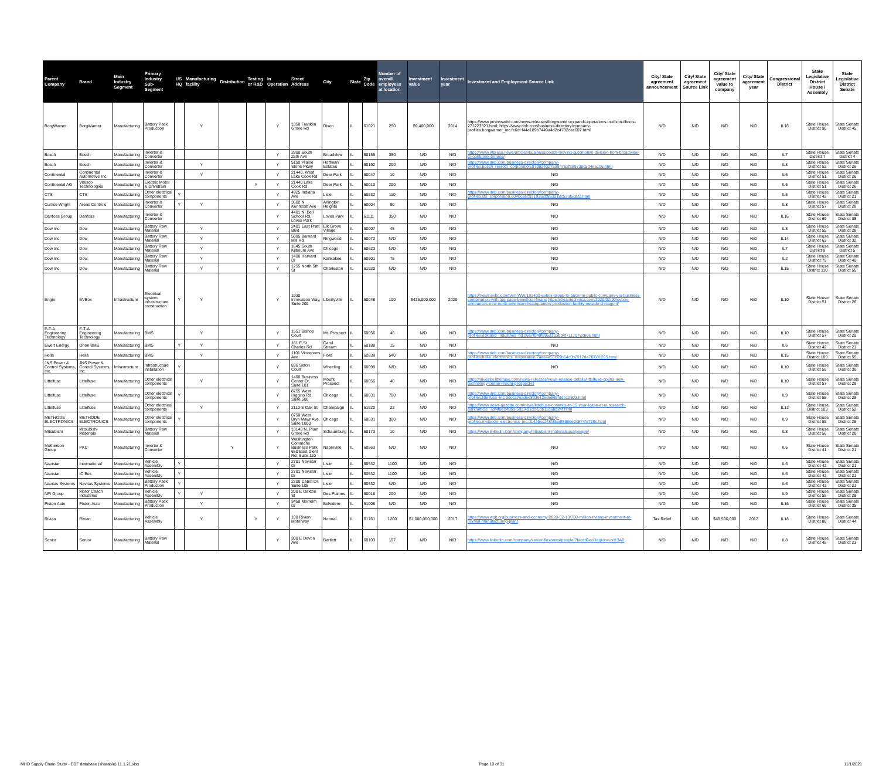| Parent Company | Brand | Main Industry Segment | Primary Industry Sub-Segment | US HQ | Manufacturing facility | Distribution | Testing or R&D | In Operation | Street Address | City | State | Zip Code | Number of overall employees at location | Investment value | Investment year | Investment and Employment Source Link | City/ State agreement announcement | City/ State agreement Source Link | City/ State agreement value to company | City/ State agreement year | Congressional District | State Legislative District House / Assembly | State Legislative District Senate |
| --- | --- | --- | --- | --- | --- | --- | --- | --- | --- | --- | --- | --- | --- | --- | --- | --- | --- | --- | --- | --- | --- | --- | --- |
| BorgWarner | BorgWarner | Manufacturing | Battery Pack Production | | Y | | | Y | 1350 Franklin Grove Rd | Dixon | IL | 61021 | 250 | $9,400,000 | 2014 | https://www.prnewswire.com/news-releases/borgwarner-expands-operations-in-dixon-illinois-271223521.html; https://www.dnb.com/business-directory/company-profiles.borgwarner_inc.fe6df f44e189b7449a4d2c4732cee607.html | N/D | N/D | N/D | N/D | IL16 | State House District 90 | State Senate District 45 |
| Bosch | Bosch | Manufacturing | Inverter & Converter | | | | | Y | 2800 South 25th Ave | Broadview | IL | 60155 | 350 | N/D | N/D | https://www.vfpress.news/articles/business/bosch-moving-automotive-division-from-broadview-to-oakbrook-terrace/ | N/D | N/D | N/D | N/D | IL7 | State House District 7 | State Senate District 4 |
| Bosch | Bosch | Manufacturing | Inverter & Converter | | Y | | | Y | 5150 Prairie Stone Pkwy | Hoffman Estates | IL | 60192 | 200 | N/D | N/D | https://www.dnb.com/business-directory/company-profiles.bosch_rexroth_corporation.970924d275a94765f289730c5d4e6106.html | N/D | N/D | N/D | N/D | IL8 | State House District 52 | State Senate District 26 |
| Continental | Continental Automotive Inc. | Manufacturing | Inverter & Converter | | Y | | | Y | 21440, West Lake Cook Rd | Deer Park | IL | 60047 | 10 | N/D | N/D | N/D | N/D | N/D | N/D | N/D | IL6 | State House District 51 | State Senate District 26 |
| Continental AG | Vitesco Technologies | Manufacturing | Electric Motor & Drivetrain | | | | Y | Y | 21440 Lake Cook Rd | Deer Park | IL | 60010 | 200 | N/D | N/D | N/D | N/D | N/D | N/D | N/D | IL6 | State House District 51 | State Senate District 26 |
| CTS | CTS | Manufacturing | Other electrical components | Y | | | | Y | 4925 Indiana Ave | Lisle | IL | 60532 | 110 | N/D | N/D | https://www.dnb.com/business-directory/company-profiles.cts_corporation.6040ceec9319362b863218c533f5daf2.html | N/D | N/D | N/D | N/D | IL6 | State House District 42 | State Senate District 21 |
| Curtiss-Wright | Arens Controls | Manufacturing | Inverter & Converter | Y | Y | | | Y | 3602 N Kennicott Ave | Arlington Heights | IL | 60004 | 90 | N/D | N/D | N/D | N/D | N/D | N/D | N/D | IL8 | State House District 57 | State Senate District 29 |
| Danfoss Group | Danfoss | Manufacturing | Inverter & Converter | | | | | Y | 4401 N. Bell School Rd, Loves Park | Loves Park | IL | 61111 | 350 | N/D | N/D | N/D | N/D | N/D | N/D | N/D | IL16 | State House District 69 | State Senate District 35 |
| Dow Inc. | Dow | Manufacturing | Battery Raw Material | | Y | | | Y | 2401 East Pratt Blvd | Elk Grove Village | IL | 60007 | 45 | N/D | N/D | N/D | N/D | N/D | N/D | N/D | IL8 | State House District 55 | State Senate District 28 |
| Dow Inc. | Dow | Manufacturing | Battery Raw Material | | Y | | | Y | 5005 Barnard Mill Rd | Ringwood | IL | 60072 | N/D | N/D | N/D | N/D | N/D | N/D | N/D | N/D | IL14 | State House District 63 | State Senate District 32 |
| Dow Inc. | Dow | Manufacturing | Battery Raw Material | | Y | | | Y | 1645 South Kilbourn Ave | Chicago | IL | 60623 | N/D | N/D | N/D | N/D | N/D | N/D | N/D | N/D | IL7 | State House District 9 | State Senate District 5 |
| Dow Inc. | Dow | Manufacturing | Battery Raw Material | | Y | | | Y | 1400 Harvard Dr | Kankakee | IL | 60901 | 75 | N/D | N/D | N/D | N/D | N/D | N/D | N/D | IL2 | State House District 79 | State Senate District 40 |
| Dow Inc. | Dow | Manufacturing | Battery Raw Material | | Y | | | Y | 1255 North 5th St | Charleston | IL | 61920 | N/D | N/D | N/D | N/D | N/D | N/D | N/D | N/D | IL15 | State House District 110 | State Senate District 55 |
| Engie | EVBox | Infrastructure | Electrical system infrastructure construction | Y | Y | | | Y | 1930 Innovation Way, Suite 200 | Libertyville | IL | 60048 | 100 | $425,000,000 | 2020 | https://news.evbox.com/en-WW/193402-evbox-group-to-become-public-company-via-business-combination-with-tpg-pace-beneficial-financ https://cleantechnica.com/2020/02/20/evbox-announces-new-north-american-headquarters-production-facility-outside-chicago-il/ | N/D | N/D | N/D | N/D | IL10 | State House District 51 | State Senate District 26 |
| E-T-A Engineering Technology | E-T-A Engineering Technology | Manufacturing | BMS | | Y | | | Y | 1551 Bishop Court | Mt. Prospect | IL | 60056 | 46 | N/D | N/D | https://www.dnb.com/business-directory/company-profiles.oakland_industries_ltd.d6a7f049f695a103bd4f7117078cb0e.html | N/D | N/D | N/D | N/D | IL10 | State House District 57 | State Senate District 29 |
| Ewert Energy | Orion BMS | Manufacturing | BMS | Y | Y | | | Y | 161 E St Charles Rd | Carol Stream | IL | 60188 | 15 | N/D | N/D | N/D | N/D | N/D | N/D | N/D | IL6 | State House District 42 | State Senate District 21 |
| Hella | Hella | Manufacturing | BMS | | Y | | | Y | 1101 Vincennes Ave | Flora | IL | 62839 | 540 | N/D | N/D | https://www.dnb.com/business-directory/company-profiles.hella_electronics_corporation.7aee4a53c69b64c0b2912da7f6681205.html | N/D | N/D | N/D | N/D | IL15 | State House District 109 | State Senate District 55 |
| JNS Power & Control Systems, Inc. | JNS Power & Control Systems, Inc. | Infrastructure | Infrastructure installation | Y | | | | Y | 830 Seton Court | Wheeling | IL | 60090 | N/D | N/D | N/D | N/D | N/D | N/D | N/D | N/D | IL10 | State House District 59 | State Senate District 30 |
| Littelfuse | Littelfuse | Manufacturing | Other electrical components | | Y | | | Y | 1400 Business Center Dr, Suite 101 | Mount Prospect | IL | 60056 | 40 | N/D | N/D | https://investor.littelfuse.com/news-releases/news-release-details/littelfuse-opens-new-technology-center-mount-prospect-ill | N/D | N/D | N/D | N/D | IL10 | State House District 57 | State Senate District 29 |
| Littelfuse | Littelfuse | Manufacturing | Other electrical components | Y | | | | Y | 8755 West Higgins Rd, Suite 500 | Chicago | IL | 60631 | 700 | N/D | N/D | https://www.dnb.com/business-directory/company-profiles.littelfuse_inc.0dcca7eadee8d3612ede668fddb12503.html | N/D | N/D | N/D | N/D | IL9 | State House District 55 | State Senate District 28 |
| Littelfuse | Littelfuse | Manufacturing | Other electrical components | | Y | | | Y | 2110 S Oak St | Champaign | IL | 61820 | 22 | N/D | N/D | https://www.news-gazette.com/news/littelfuse-commits-to-15-year-lease-at-ui-research-park/article_7df4f8ec-f8ba-5d13-91dc-5db11d6bd24f.html | N/D | N/D | N/D | N/D | IL13 | State House District 103 | State Senate District 52 |
| METHODE ELECTRONICS | METHODE ELECTRONICS | Manufacturing | Other electrical components | Y | | | | Y | 8750 West Bryn Mawr Ave, Suite 1000 | Chicago | IL | 60631 | 300 | N/D | N/D | https://www.dnb.com/business-directory/company-profiles.methode_electronics_inc.d1425cc248f35adf5866e0c574fd720c.html | N/D | N/D | N/D | N/D | IL9 | State House District 55 | State Senate District 28 |
| Mitsubishi | Mitsubishi Materials | Manufacturing | Battery Raw Material | | | | | Y | 13148 N. Plum Grove Rd | Schaumburg | IL | 60173 | 10 | N/D | N/D | https://www.linkedin.com/company/mitsubishi-materialsusa/people/ | N/D | N/D | N/D | N/D | IL8 | State House District 56 | State Senate District 28 |
| Motherson Group | PKC | Manufacturing | Inverter & Converter | | | Y | | Y | Washington Commons Business Park, 650 East Diehl Rd, Suite 110 | Naperville | IL | 60563 | N/D | N/D | N/D | N/D | N/D | N/D | N/D | N/D | IL6 | State House District 41 | State Senate District 21 |
| Navistar | International | Manufacturing | Vehicle Assembly | Y | | | | Y | 2701 Navistar Dr | Lisle | IL | 60532 | 1100 | N/D | N/D | N/D | N/D | N/D | N/D | N/D | IL6 | State House District 42 | State Senate District 21 |
| Navistar | IC Bus | Manufacturing | Vehicle Assembly | Y | | | | Y | 2701 Navistar Dr | Lisle | IL | 60532 | 1100 | N/D | N/D | N/D | N/D | N/D | N/D | N/D | IL6 | State House District 42 | State Senate District 21 |
| Navitas Systems | Navitas Systems | Manufacturing | Battery Pack Production | Y | | | | Y | 2200 Cabot Dr, Suite 105 | Lisle | IL | 60532 | N/D | N/D | N/D | N/D | N/D | N/D | N/D | N/D | IL6 | State House District 42 | State Senate District 21 |
| NFI Group | Motor Coach Industries | Manufacturing | Vehicle Assembly | Y | Y | | | Y | 200 E Oakton St | Des Plaines | IL | 60018 | 200 | N/D | N/D | N/D | N/D | N/D | N/D | N/D | IL9 | State House District 55 | State Senate District 28 |
| Piston Auto | Piston Auto | Manufacturing | Battery Pack Production | | Y | | | Y | 3458 Morreim Dr | Belvidere | IL | 61008 | N/D | N/D | N/D | N/D | N/D | N/D | N/D | N/D | IL16 | State House District 69 | State Senate District 35 |
| Rivian | Rivian | Manufacturing | Vehicle Assembly | | Y | | Y | Y | 100 Rivian Motorway | Normal | IL | 61761 | 1200 | $1,000,000,000 | 2017 | https://www.wglt.org/business-and-economy/2020-02-13/750-million-rivians-investment-at-normal-manufacturing-plant | Tax Relief | N/D | $49,500,000 | 2017 | IL18 | State House District 88 | State Senate District 44 |
| Senior | Senior | Manufacturing | Battery Raw Material | | | | | Y | 300 E Devon Ave | Bartlett | IL | 60103 | 107 | N/D | N/D | https://www.linkedin.com/company/senior-flexonics/people/?facetGeoRegion=us%3A0 | N/D | N/D | N/D | N/D | IL8 | State House District 45 | State Senate District 23 |
MHD Supply Chain Study - EDF database (sharable) 11.1.21.xlsx Page 10 of 31 11/1/2021